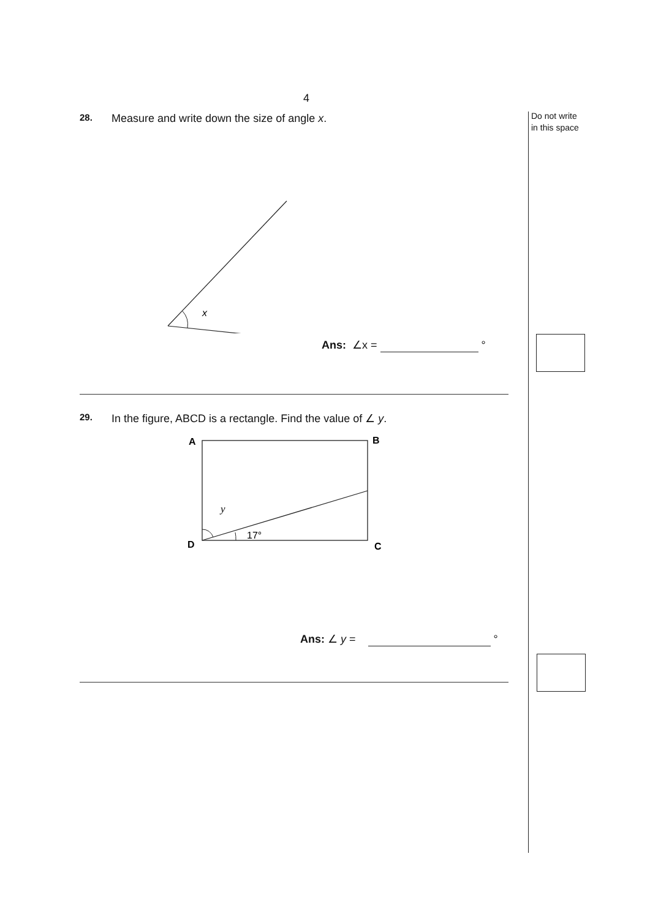Do not write
in this space
4
28. Measure and write down the size of angle x.
x
Ans: ∠x = °
29. In the figure, ABCD is a rectangle. Find the value of ∠ y.
A
B
D
C
y
17°
Ans: ∠ y = °